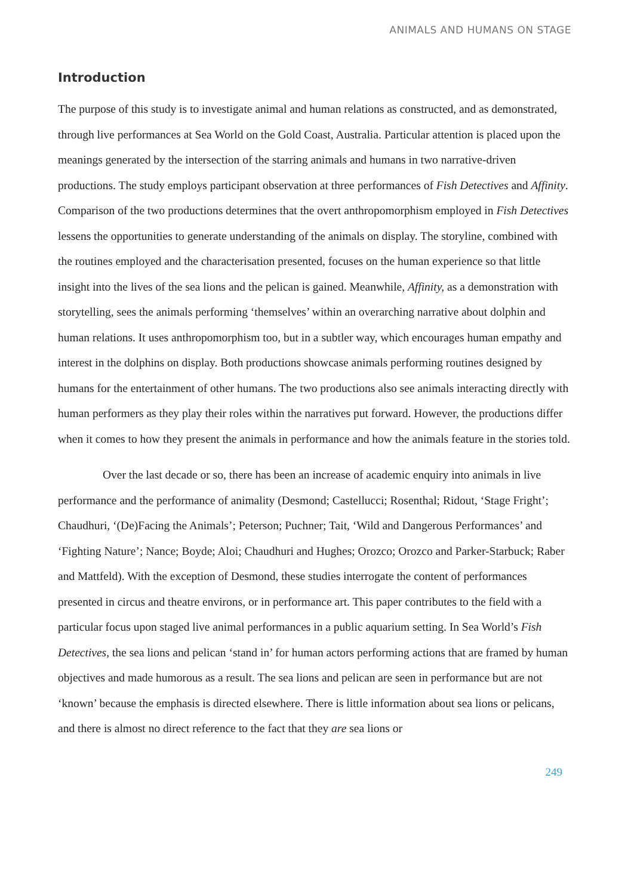ANIMALS AND HUMANS ON STAGE
Introduction
The purpose of this study is to investigate animal and human relations as constructed, and as demonstrated, through live performances at Sea World on the Gold Coast, Australia. Particular attention is placed upon the meanings generated by the intersection of the starring animals and humans in two narrative-driven productions. The study employs participant observation at three performances of Fish Detectives and Affinity. Comparison of the two productions determines that the overt anthropomorphism employed in Fish Detectives lessens the opportunities to generate understanding of the animals on display. The storyline, combined with the routines employed and the characterisation presented, focuses on the human experience so that little insight into the lives of the sea lions and the pelican is gained. Meanwhile, Affinity, as a demonstration with storytelling, sees the animals performing ‘themselves’ within an overarching narrative about dolphin and human relations. It uses anthropomorphism too, but in a subtler way, which encourages human empathy and interest in the dolphins on display. Both productions showcase animals performing routines designed by humans for the entertainment of other humans. The two productions also see animals interacting directly with human performers as they play their roles within the narratives put forward. However, the productions differ when it comes to how they present the animals in performance and how the animals feature in the stories told.
Over the last decade or so, there has been an increase of academic enquiry into animals in live performance and the performance of animality (Desmond; Castellucci; Rosenthal; Ridout, ‘Stage Fright’; Chaudhuri, ‘(De)Facing the Animals’; Peterson; Puchner; Tait, ‘Wild and Dangerous Performances’ and ‘Fighting Nature’; Nance; Boyde; Aloi; Chaudhuri and Hughes; Orozco; Orozco and Parker-Starbuck; Raber and Mattfeld). With the exception of Desmond, these studies interrogate the content of performances presented in circus and theatre environs, or in performance art. This paper contributes to the field with a particular focus upon staged live animal performances in a public aquarium setting. In Sea World’s Fish Detectives, the sea lions and pelican ‘stand in’ for human actors performing actions that are framed by human objectives and made humorous as a result. The sea lions and pelican are seen in performance but are not ‘known’ because the emphasis is directed elsewhere. There is little information about sea lions or pelicans, and there is almost no direct reference to the fact that they are sea lions or
249